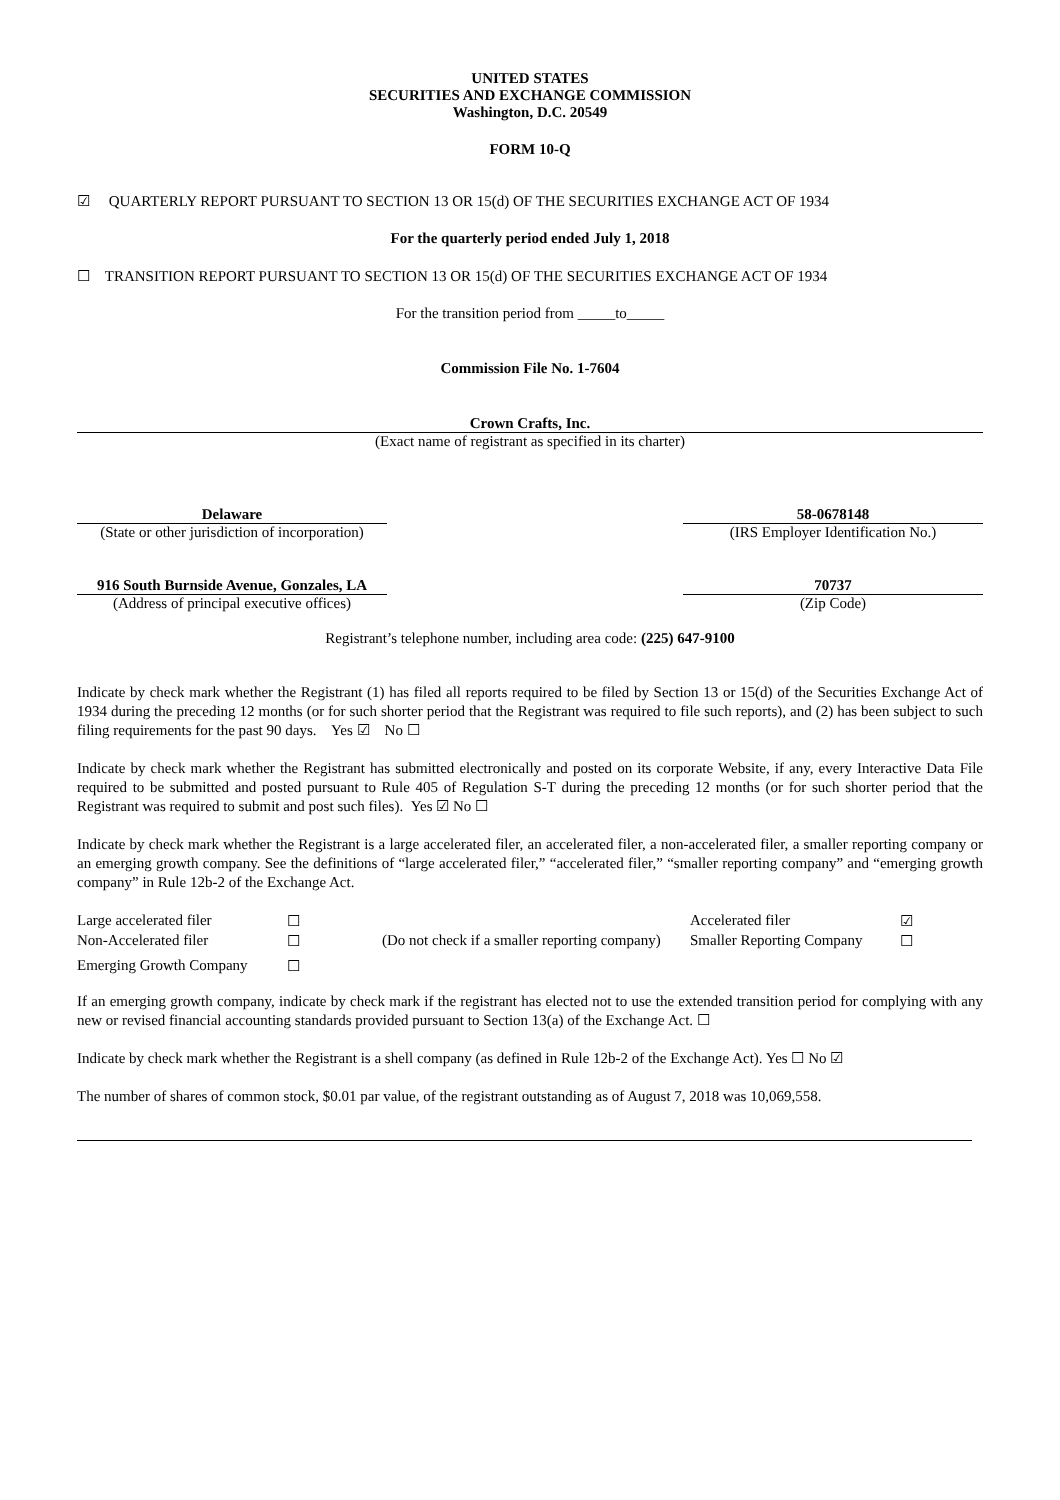UNITED STATES
SECURITIES AND EXCHANGE COMMISSION
Washington, D.C. 20549
FORM 10-Q
☑ QUARTERLY REPORT PURSUANT TO SECTION 13 OR 15(d) OF THE SECURITIES EXCHANGE ACT OF 1934
For the quarterly period ended July 1, 2018
☐ TRANSITION REPORT PURSUANT TO SECTION 13 OR 15(d) OF THE SECURITIES EXCHANGE ACT OF 1934
For the transition period from _____to_____
Commission File No. 1-7604
Crown Crafts, Inc.
(Exact name of registrant as specified in its charter)
Delaware
(State or other jurisdiction of incorporation)
58-0678148
(IRS Employer Identification No.)
916 South Burnside Avenue, Gonzales, LA
(Address of principal executive offices)
70737
(Zip Code)
Registrant’s telephone number, including area code: (225) 647-9100
Indicate by check mark whether the Registrant (1) has filed all reports required to be filed by Section 13 or 15(d) of the Securities Exchange Act of 1934 during the preceding 12 months (or for such shorter period that the Registrant was required to file such reports), and (2) has been subject to such filing requirements for the past 90 days. Yes ☑ No ☐
Indicate by check mark whether the Registrant has submitted electronically and posted on its corporate Website, if any, every Interactive Data File required to be submitted and posted pursuant to Rule 405 of Regulation S-T during the preceding 12 months (or for such shorter period that the Registrant was required to submit and post such files). Yes ☑ No ☐
Indicate by check mark whether the Registrant is a large accelerated filer, an accelerated filer, a non-accelerated filer, a smaller reporting company or an emerging growth company. See the definitions of “large accelerated filer,” “accelerated filer,” “smaller reporting company” and “emerging growth company” in Rule 12b-2 of the Exchange Act.
| Large accelerated filer | ☐ | | Accelerated filer | ☑ |
| Non-Accelerated filer | ☐ | (Do not check if a smaller reporting company) | Smaller Reporting Company | ☐ |
| Emerging Growth Company | ☐ | | | |
If an emerging growth company, indicate by check mark if the registrant has elected not to use the extended transition period for complying with any new or revised financial accounting standards provided pursuant to Section 13(a) of the Exchange Act. ☐
Indicate by check mark whether the Registrant is a shell company (as defined in Rule 12b-2 of the Exchange Act). Yes ☐ No ☑
The number of shares of common stock, $0.01 par value, of the registrant outstanding as of August 7, 2018 was 10,069,558.